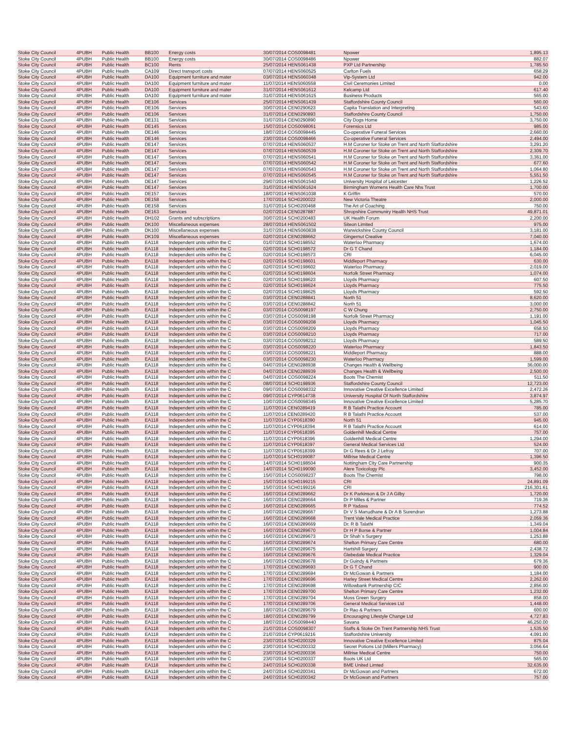| Stoke City Council | 4PUBH | Public Health | BB100 | Energy costs | 30/07/2014 COS0098481 | Npower | 1,895.13 |
| Stoke City Council | 4PUBH | Public Health | BB100 | Energy costs | 30/07/2014 COS0098486 | Npower | 882.07 |
| Stoke City Council | 4PUBH | Public Health | BC100 | Rents | 25/07/2014 HENS061438 | PXP Ltd Partnership | 1,785.50 |
| Stoke City Council | 4PUBH | Public Health | CA109 | Direct transport costs | 07/07/2014 HENS060525 | Carlton Fuels | 658.29 |
| Stoke City Council | 4PUBH | Public Health | DA100 | Equipment furniture and mater | 03/07/2014 HENS060348 | Vip-System Ltd | 942.00 |
| Stoke City Council | 4PUBH | Public Health | DA100 | Equipment furniture and mater | 11/07/2014 HENS060558 | Civil Ceremonies Limited | 0.00 |
| Stoke City Council | 4PUBH | Public Health | DA100 | Equipment furniture and mater | 31/07/2014 HENS061612 | Kelcamp Ltd | 617.40 |
| Stoke City Council | 4PUBH | Public Health | DA100 | Equipment furniture and mater | 31/07/2014 HENS061615 | Business Products | 565.00 |
| Stoke City Council | 4PUBH | Public Health | DE106 | Services | 25/07/2014 HENS061439 | Staffordshire County Council | 560.00 |
| Stoke City Council | 4PUBH | Public Health | DE106 | Services | 30/07/2014 CEN0290623 | Capita Translation and Interpreting | 543.60 |
| Stoke City Council | 4PUBH | Public Health | DE106 | Services | 31/07/2014 CEN0290893 | Staffordshire County Council | 1,750.00 |
| Stoke City Council | 4PUBH | Public Health | DE131 | Services | 31/07/2014 CEN0290890 | City Dogs Home | 3,750.00 |
| Stoke City Council | 4PUBH | Public Health | DE145 | Services | 15/07/2014 COS0098061 | Forensics Ltd | 985.00 |
| Stoke City Council | 4PUBH | Public Health | DE146 | Services | 18/07/2014 COS0098445 | Co-operative Funeral Services | 2,660.00 |
| Stoke City Council | 4PUBH | Public Health | DE146 | Services | 23/07/2014 COS0098466 | Co-operative Funeral Services | 2,494.00 |
| Stoke City Council | 4PUBH | Public Health | DE147 | Services | 07/07/2014 HENS060537 | H.M Coroner for Stoke on Trent and North Staffordshire | 3,291.20 |
| Stoke City Council | 4PUBH | Public Health | DE147 | Services | 07/07/2014 HENS060539 | H.M Coroner for Stoke on Trent and North Staffordshire | 2,309.70 |
| Stoke City Council | 4PUBH | Public Health | DE147 | Services | 07/07/2014 HENS060541 | H.M Coroner for Stoke on Trent and North Staffordshire | 3,361.00 |
| Stoke City Council | 4PUBH | Public Health | DE147 | Services | 07/07/2014 HENS060542 | H.M Coroner for Stoke on Trent and North Staffordshire | 677.60 |
| Stoke City Council | 4PUBH | Public Health | DE147 | Services | 07/07/2014 HENS060543 | H.M Coroner for Stoke on Trent and North Staffordshire | 1,064.80 |
| Stoke City Council | 4PUBH | Public Health | DE147 | Services | 07/07/2014 HENS060545 | H.M Coroner for Stoke on Trent and North Staffordshire | 5,551.50 |
| Stoke City Council | 4PUBH | Public Health | DE147 | Services | 29/07/2014 HENS061540 | University Hospital of Leicester | 1,226.52 |
| Stoke City Council | 4PUBH | Public Health | DE147 | Services | 31/07/2014 HENS061624 | Birmingham Womens Health Care Nhs Trust | 1,700.00 |
| Stoke City Council | 4PUBH | Public Health | DE157 | Services | 18/07/2014 HENS061038 | K Griffin | 570.00 |
| Stoke City Council | 4PUBH | Public Health | DE158 | Services | 17/07/2014 SCH0200022 | New Victoria Theatre | 2,000.00 |
| Stoke City Council | 4PUBH | Public Health | DE158 | Services | 31/07/2014 SCH0200468 | The Art of Coaching | 750.00 |
| Stoke City Council | 4PUBH | Public Health | DE163 | Services | 02/07/2014 CEN0287887 | Shropshire Communiry Health NHS Trust | 49,871.01 |
| Stoke City Council | 4PUBH | Public Health | DH102 | Grants and subscriptions | 30/07/2014 SCH0200483 | UK Health Forum | 2,200.00 |
| Stoke City Council | 4PUBH | Public Health | DK100 | Miscellaneous expenses | 28/07/2014 HENS061502 | Siteon Limited | 975.00 |
| Stoke City Council | 4PUBH | Public Health | DK100 | Miscellaneous expenses | 31/07/2014 HENS060838 | Warwickshire County Council | 3,181.00 |
| Stoke City Council | 4PUBH | Public Health | DK109 | Miscellaneous expenses | 02/07/2014 CEN0288662 | Gingernut Creative | 7,040.00 |
| Stoke City Council | 4PUBH | Public Health | EA118 | Independent units within the C | 01/07/2014 SCH0198552 | Waterloo Pharmacy | 1,674.00 |
| Stoke City Council | 4PUBH | Public Health | EA118 | Independent units within the C | 02/07/2014 SCH0198572 | Dr G T Chand | 1,184.00 |
| Stoke City Council | 4PUBH | Public Health | EA118 | Independent units within the C | 02/07/2014 SCH0198573 | CRI | 6,045.00 |
| Stoke City Council | 4PUBH | Public Health | EA118 | Independent units within the C | 02/07/2014 SCH0198601 | Middleport Pharmacy | 630.00 |
| Stoke City Council | 4PUBH | Public Health | EA118 | Independent units within the C | 02/07/2014 SCH0198602 | Waterloo Pharmacy | 2,019.00 |
| Stoke City Council | 4PUBH | Public Health | EA118 | Independent units within the C | 02/07/2014 SCH0198604 | Norfolk Street Pharmacy | 1,074.00 |
| Stoke City Council | 4PUBH | Public Health | EA118 | Independent units within the C | 02/07/2014 SCH0198623 | Lloyds Pharmacy | 607.50 |
| Stoke City Council | 4PUBH | Public Health | EA118 | Independent units within the C | 02/07/2014 SCH0198624 | Lloyds Pharmacy | 775.50 |
| Stoke City Council | 4PUBH | Public Health | EA118 | Independent units within the C | 02/07/2014 SCH0198625 | Lloyds Pharmacy | 592.50 |
| Stoke City Council | 4PUBH | Public Health | EA118 | Independent units within the C | 03/07/2014 CEN0288841 | North 51 | 8,620.00 |
| Stoke City Council | 4PUBH | Public Health | EA118 | Independent units within the C | 03/07/2014 CEN0288842 | North 51 | 3,000.00 |
| Stoke City Council | 4PUBH | Public Health | EA118 | Independent units within the C | 03/07/2014 COS0098197 | C W Chung | 2,750.00 |
| Stoke City Council | 4PUBH | Public Health | EA118 | Independent units within the C | 03/07/2014 COS0098198 | Norfolk Street Pharmacy | 1,191.00 |
| Stoke City Council | 4PUBH | Public Health | EA118 | Independent units within the C | 03/07/2014 COS0098208 | Lloyds Pharmacy | 1,045.50 |
| Stoke City Council | 4PUBH | Public Health | EA118 | Independent units within the C | 03/07/2014 COS0098209 | Lloyds Pharmacy | 658.50 |
| Stoke City Council | 4PUBH | Public Health | EA118 | Independent units within the C | 03/07/2014 COS0098210 | Lloyds Pharmacy | 717.00 |
| Stoke City Council | 4PUBH | Public Health | EA118 | Independent units within the C | 03/07/2014 COS0098212 | Lloyds Pharmacy | 589.50 |
| Stoke City Council | 4PUBH | Public Health | EA118 | Independent units within the C | 03/07/2014 COS0098220 | Waterloo Pharmacy | 1,843.50 |
| Stoke City Council | 4PUBH | Public Health | EA118 | Independent units within the C | 03/07/2014 COS0098221 | Middleport Pharmacy | 888.00 |
| Stoke City Council | 4PUBH | Public Health | EA118 | Independent units within the C | 03/07/2014 COS0098230 | Waterloo Pharmacy | 1,599.00 |
| Stoke City Council | 4PUBH | Public Health | EA118 | Independent units within the C | 04/07/2014 CEN0288938 | Changes Health & Wellbeing | 36,000.00 |
| Stoke City Council | 4PUBH | Public Health | EA118 | Independent units within the C | 04/07/2014 CEN0288939 | Changes Health & Wellbeing | 2,500.00 |
| Stoke City Council | 4PUBH | Public Health | EA118 | Independent units within the C | 04/07/2014 COS0098224 | Boots The Chemist | 511.50 |
| Stoke City Council | 4PUBH | Public Health | EA118 | Independent units within the C | 08/07/2014 SCH0198936 | Staffordshire County Council | 12,723.00 |
| Stoke City Council | 4PUBH | Public Health | EA118 | Independent units within the C | 09/07/2014 COS0098332 | Innovative Creative Excellence Limited | 2,472.26 |
| Stoke City Council | 4PUBH | Public Health | EA118 | Independent units within the C | 09/07/2014 CYP0614738 | University Hospital Of North Staffordshire | 3,874.97 |
| Stoke City Council | 4PUBH | Public Health | EA118 | Independent units within the C | 10/07/2014 COS0098345 | Innovative Creative Excellence Limited | 5,285.70 |
| Stoke City Council | 4PUBH | Public Health | EA118 | Independent units within the C | 11/07/2014 CEN0289419 | R B Talathi Practice Account | 785.00 |
| Stoke City Council | 4PUBH | Public Health | EA118 | Independent units within the C | 11/07/2014 CEN0289420 | R B Talathi Practice Account | 537.00 |
| Stoke City Council | 4PUBH | Public Health | EA118 | Independent units within the C | 11/07/2014 CYP0618390 | North 51 | 945.00 |
| Stoke City Council | 4PUBH | Public Health | EA118 | Independent units within the C | 11/07/2014 CYP0618394 | R B Talathi Practice Account | 614.00 |
| Stoke City Council | 4PUBH | Public Health | EA118 | Independent units within the C | 11/07/2014 CYP0618395 | Goldenhill Medical Centre | 757.00 |
| Stoke City Council | 4PUBH | Public Health | EA118 | Independent units within the C | 11/07/2014 CYP0618396 | Goldenhill Medical Centre | 1,294.00 |
| Stoke City Council | 4PUBH | Public Health | EA118 | Independent units within the C | 11/07/2014 CYP0618397 | General Medical Services Ltd | 524.00 |
| Stoke City Council | 4PUBH | Public Health | EA118 | Independent units within the C | 11/07/2014 CYP0618399 | Dr G Rees & Dr J Lefroy | 707.00 |
| Stoke City Council | 4PUBH | Public Health | EA118 | Independent units within the C | 11/07/2014 SCH0199087 | Millrise Medical Centre | 1,396.50 |
| Stoke City Council | 4PUBH | Public Health | EA118 | Independent units within the C | 14/07/2014 SCH0198504 | Nottingham City Care Partnership | 900.35 |
| Stoke City Council | 4PUBH | Public Health | EA118 | Independent units within the C | 14/07/2014 SCH0199090 | Alere Toxicology Plc | 3,452.00 |
| Stoke City Council | 4PUBH | Public Health | EA118 | Independent units within the C | 15/07/2014 COS0098237 | Boots The Chemist | 798.00 |
| Stoke City Council | 4PUBH | Public Health | EA118 | Independent units within the C | 15/07/2014 SCH0199215 | CRI | 24,891.09 |
| Stoke City Council | 4PUBH | Public Health | EA118 | Independent units within the C | 15/07/2014 SCH0199216 | CRI | 216,301.61 |
| Stoke City Council | 4PUBH | Public Health | EA118 | Independent units within the C | 16/07/2014 CEN0289662 | Dr K Parkinson & Dr J A Gilby | 1,720.00 |
| Stoke City Council | 4PUBH | Public Health | EA118 | Independent units within the C | 16/07/2014 CEN0289664 | Dr P Miles & Partner | 719.36 |
| Stoke City Council | 4PUBH | Public Health | EA118 | Independent units within the C | 16/07/2014 CEN0289665 | R P Yadava | 774.52 |
| Stoke City Council | 4PUBH | Public Health | EA118 | Independent units within the C | 16/07/2014 CEN0289667 | Dr V S Manudhane & Dr A B Surendran | 1,273.88 |
| Stoke City Council | 4PUBH | Public Health | EA118 | Independent units within the C | 16/07/2014 CEN0289668 | Trent Vale Medical Practice | 2,059.36 |
| Stoke City Council | 4PUBH | Public Health | EA118 | Independent units within the C | 16/07/2014 CEN0289669 | Dr. R B Talathi | 1,349.04 |
| Stoke City Council | 4PUBH | Public Health | EA118 | Independent units within the C | 16/07/2014 CEN0289670 | Dr H P Borse & Partner | 1,004.84 |
| Stoke City Council | 4PUBH | Public Health | EA118 | Independent units within the C | 16/07/2014 CEN0289673 | Dr Shah`s Surgery | 1,253.88 |
| Stoke City Council | 4PUBH | Public Health | EA118 | Independent units within the C | 16/07/2014 CEN0289674 | Shelton Primary Care Centre | 680.00 |
| Stoke City Council | 4PUBH | Public Health | EA118 | Independent units within the C | 16/07/2014 CEN0289675 | Hartshill Surgery | 2,438.72 |
| Stoke City Council | 4PUBH | Public Health | EA118 | Independent units within the C | 16/07/2014 CEN0289676 | Glebedale Medical Practice | 1,329.04 |
| Stoke City Council | 4PUBH | Public Health | EA118 | Independent units within the C | 16/07/2014 CEN0289678 | Dr Guindy & Partners | 679.36 |
| Stoke City Council | 4PUBH | Public Health | EA118 | Independent units within the C | 17/07/2014 CEN0289693 | Dr G T Chand | 900.00 |
| Stoke City Council | 4PUBH | Public Health | EA118 | Independent units within the C | 17/07/2014 CEN0289694 | Dr McGowan & Partners | 1,184.00 |
| Stoke City Council | 4PUBH | Public Health | EA118 | Independent units within the C | 17/07/2014 CEN0289696 | Harley Street Medical Centre | 2,262.00 |
| Stoke City Council | 4PUBH | Public Health | EA118 | Independent units within the C | 17/07/2014 CEN0289698 | Willowbank Partnership CIC | 2,856.00 |
| Stoke City Council | 4PUBH | Public Health | EA118 | Independent units within the C | 17/07/2014 CEN0289700 | Shelton Primary Care Centre | 1,232.00 |
| Stoke City Council | 4PUBH | Public Health | EA118 | Independent units within the C | 17/07/2014 CEN0289704 | Moss Green Surgery | 858.00 |
| Stoke City Council | 4PUBH | Public Health | EA118 | Independent units within the C | 17/07/2014 CEN0289706 | General Medical Services Ltd | 1,448.00 |
| Stoke City Council | 4PUBH | Public Health | EA118 | Independent units within the C | 18/07/2014 CEN0289679 | Dr Rao & Partners | 600.00 |
| Stoke City Council | 4PUBH | Public Health | EA118 | Independent units within the C | 18/07/2014 CEN0289799 | Encouraging Lifestyle Change Ltd | 4,727.83 |
| Stoke City Council | 4PUBH | Public Health | EA118 | Independent units within the C | 18/07/2014 COS0098440 | Savana | 46,250.00 |
| Stoke City Council | 4PUBH | Public Health | EA118 | Independent units within the C | 21/07/2014 COS0098307 | Staffs & Stoke On Trent Partnership NHS Trust | 1,535.50 |
| Stoke City Council | 4PUBH | Public Health | EA118 | Independent units within the C | 21/07/2014 CYP0619216 | Staffordshire University | 4,091.00 |
| Stoke City Council | 4PUBH | Public Health | EA118 | Independent units within the C | 23/07/2014 SCH0200329 | Innovative Creative Excellence Limited | 875.04 |
| Stoke City Council | 4PUBH | Public Health | EA118 | Independent units within the C | 23/07/2014 SCH0200332 | Secret Potions Ltd (Millers Pharmacy) | 3,056.64 |
| Stoke City Council | 4PUBH | Public Health | EA118 | Independent units within the C | 23/07/2014 SCH0200336 | Millrise Medical Centre | 750.00 |
| Stoke City Council | 4PUBH | Public Health | EA118 | Independent units within the C | 23/07/2014 SCH0200337 | Boots UK Ltd | 565.00 |
| Stoke City Council | 4PUBH | Public Health | EA118 | Independent units within the C | 24/07/2014 SCH0200338 | BME United Limted | 32,635.00 |
| Stoke City Council | 4PUBH | Public Health | EA118 | Independent units within the C | 24/07/2014 SCH0200341 | Dr McGowan and Partners | 672.00 |
| Stoke City Council | 4PUBH | Public Health | EA118 | Independent units within the C | 24/07/2014 SCH0200342 | Dr McGowan and Partners | 757.00 |